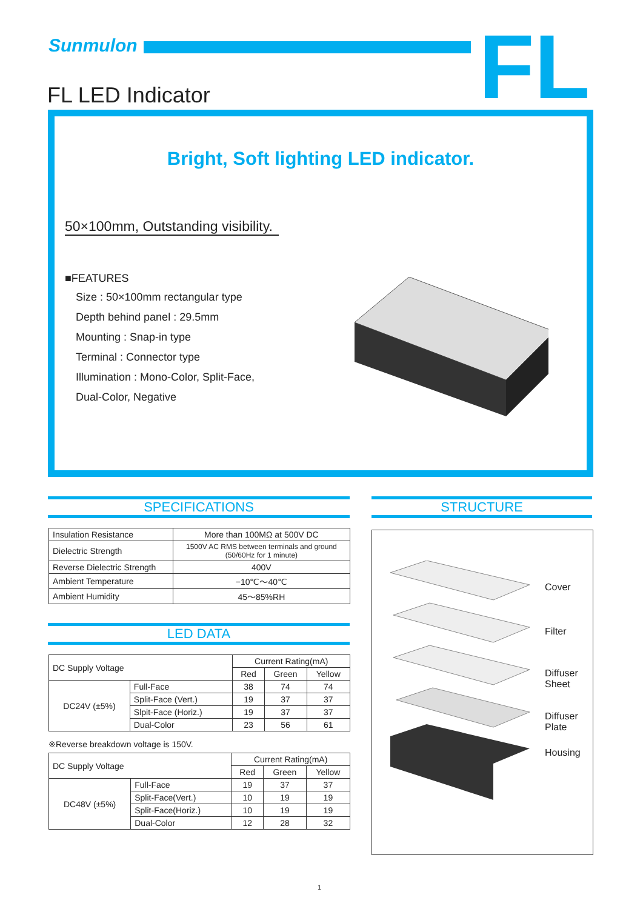Sunmulon FL
FL LED Indicator
Bright, Soft lighting LED indicator.
50×100mm, Outstanding visibility.
■FEATURES
Size : 50×100mm rectangular type
Depth behind panel : 29.5mm
Mounting : Snap-in type
Terminal : Connector type
Illumination : Mono-Color, Split-Face,
Dual-Color, Negative
SPECIFICATIONS STRUCTURE
| Insulation Resistance | More than 100MΩ at 500V DC |
| Dielectric Strength | 1500V AC RMS between terminals and ground (50/60Hz for 1 minute) |
| Reverse Dielectric Strength | 400V |
| Ambient Temperature | −10℃〜40℃ |
| Ambient Humidity | 45〜85%RH |
LED DATA
| DC Supply Voltage | | Current Rating(mA) | | |
| | | Red | Green | Yellow |
| DC24V (±5%) | Full-Face | 38 | 74 | 74 |
| | Split-Face (Vert.) | 19 | 37 | 37 |
| | Slpit-Face (Horiz.) | 19 | 37 | 37 |
| | Dual-Color | 23 | 56 | 61 |
※Reverse breakdown voltage is 150V.
| DC Supply Voltage | | Current Rating(mA) | | |
| | | Red | Green | Yellow |
| DC48V (±5%) | Full-Face | 19 | 37 | 37 |
| | Split-Face(Vert.) | 10 | 19 | 19 |
| | Split-Face(Horiz.) | 10 | 19 | 19 |
| | Dual-Color | 12 | 28 | 32 |
Cover
Filter
Diffuser
Sheet
Diffuser
Plate
Housing
1